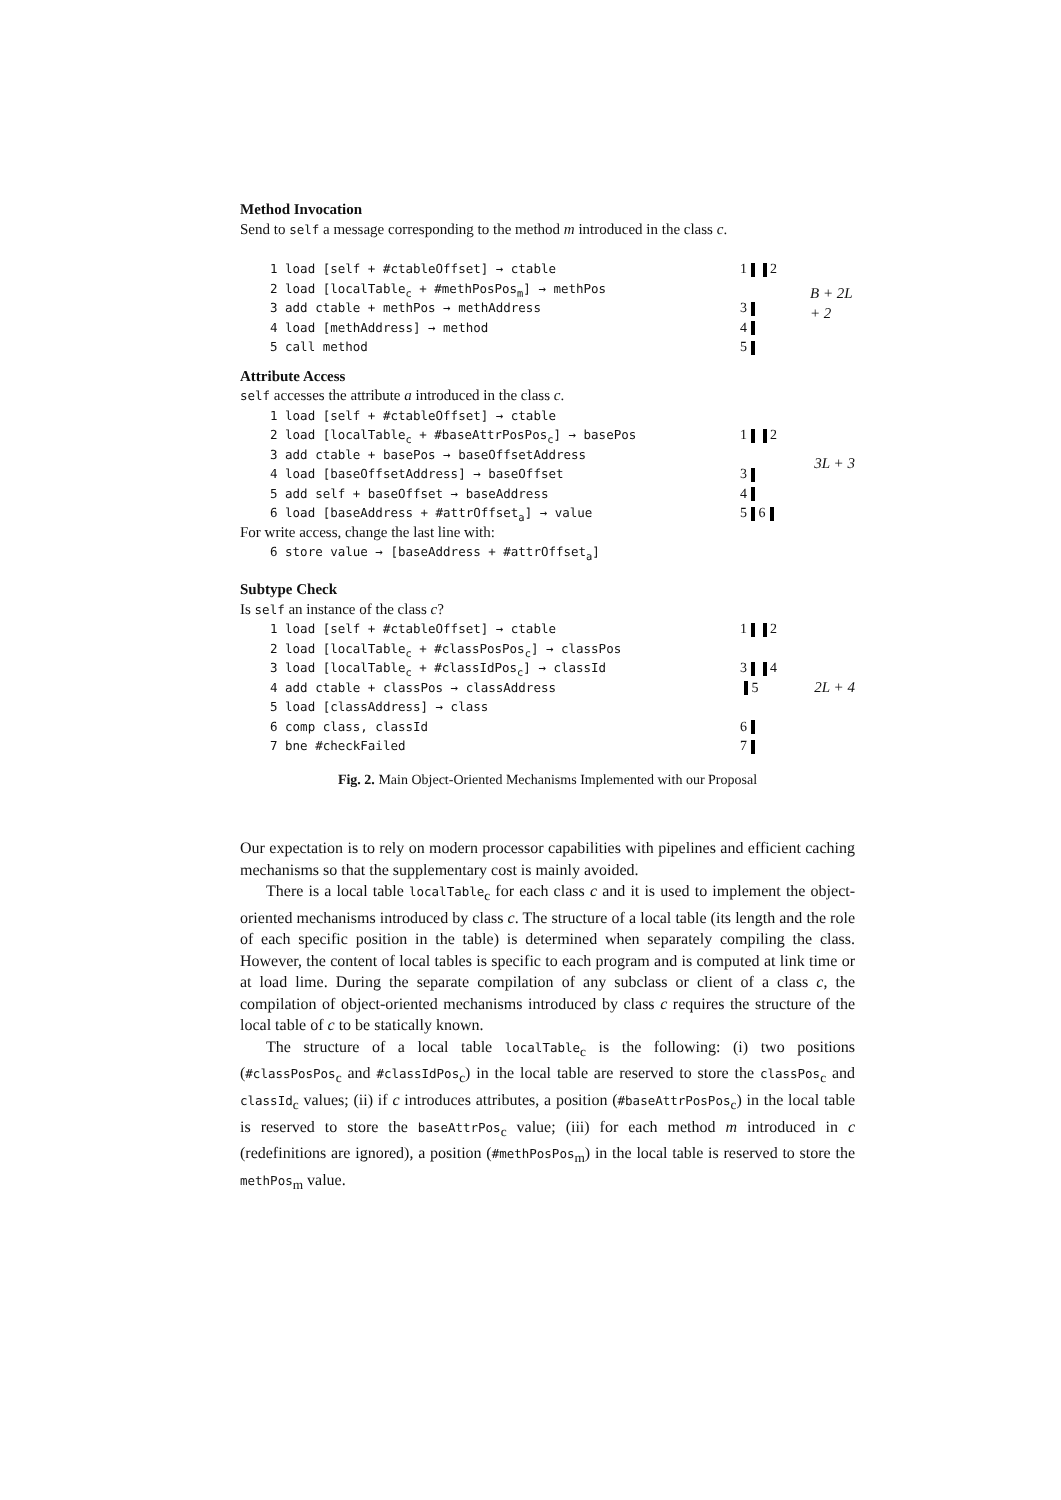Method Invocation
Send to self a message corresponding to the method m introduced in the class c.
1 load [self + #ctableOffset] → ctable
2 load [localTable<sub>c</sub> + #methPosPos<sub>m</sub>] → methPos
3 add ctable + methPos → methAddress
4 load [methAddress] → method
5 call method
1 2
3
4
5
B + 2L + 2
Attribute Access
self accesses the attribute a introduced in the class c.
1 load [self + #ctableOffset] → ctable
2 load [localTable<sub>c</sub> + #baseAttrPosPos<sub>c</sub>] → basePos
3 add ctable + basePos → baseOffsetAddress
4 load [baseOffsetAddress] → baseOffset
5 add self + baseOffset → baseAddress
6 load [baseAddress + #attrOffset<sub>a</sub>] → value
1 2
3
4
5 6
3L + 3
For write access, change the last line with:
6 store value → [baseAddress + #attrOffset<sub>a</sub>]
Subtype Check
Is self an instance of the class c?
1 load [self + #ctableOffset] → ctable
2 load [localTable<sub>c</sub> + #classPosPos<sub>c</sub>] → classPos
3 load [localTable<sub>c</sub> + #classIdPos<sub>c</sub>] → classId
4 add ctable + classPos → classAddress
5 load [classAddress] → class
6 comp class, classId
7 bne #checkFailed
1 2
3 4
5
6
7
2L + 4
Fig. 2. Main Object-Oriented Mechanisms Implemented with our Proposal
Our expectation is to rely on modern processor capabilities with pipelines and efficient caching mechanisms so that the supplementary cost is mainly avoided.
There is a local table localTable<sub>c</sub> for each class c and it is used to implement the object-oriented mechanisms introduced by class c. The structure of a local table (its length and the role of each specific position in the table) is determined when separately compiling the class. However, the content of local tables is specific to each program and is computed at link time or at load lime. During the separate compilation of any subclass or client of a class c, the compilation of object-oriented mechanisms introduced by class c requires the structure of the local table of c to be statically known.
The structure of a local table localTable<sub>c</sub> is the following: (i) two positions (#classPosPos<sub>c</sub> and #classIdPos<sub>c</sub>) in the local table are reserved to store the classPos<sub>c</sub> and classId<sub>c</sub> values; (ii) if c introduces attributes, a position (#baseAttrPosPos<sub>c</sub>) in the local table is reserved to store the baseAttrPos<sub>c</sub> value; (iii) for each method m introduced in c (redefinitions are ignored), a position (#methPosPos<sub>m</sub>) in the local table is reserved to store the methPos<sub>m</sub> value.